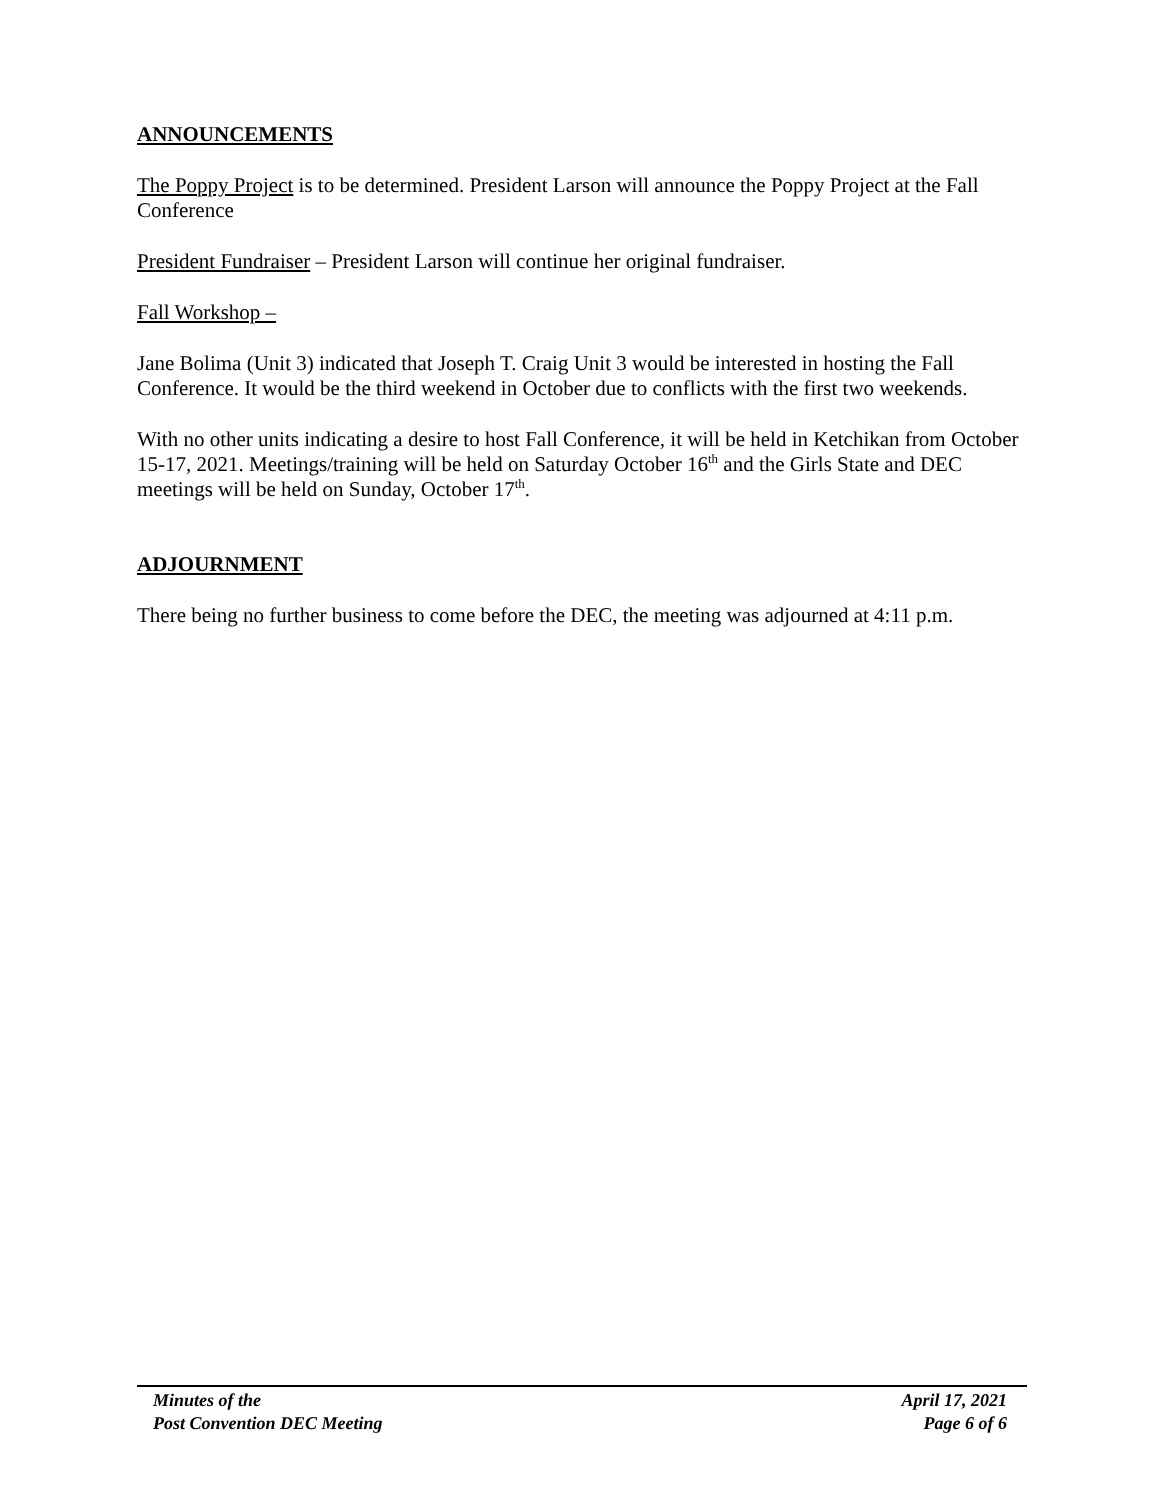ANNOUNCEMENTS
The Poppy Project is to be determined. President Larson will announce the Poppy Project at the Fall Conference
President Fundraiser – President Larson will continue her original fundraiser.
Fall Workshop –
Jane Bolima (Unit 3) indicated that Joseph T. Craig Unit 3 would be interested in hosting the Fall Conference. It would be the third weekend in October due to conflicts with the first two weekends.
With no other units indicating a desire to host Fall Conference, it will be held in Ketchikan from October 15-17, 2021. Meetings/training will be held on Saturday October 16<sup>th</sup> and the Girls State and DEC meetings will be held on Sunday, October 17<sup>th</sup>.
ADJOURNMENT
There being no further business to come before the DEC, the meeting was adjourned at 4:11 p.m.
Minutes of the
Post Convention DEC Meeting
April 17, 2021
Page 6 of 6